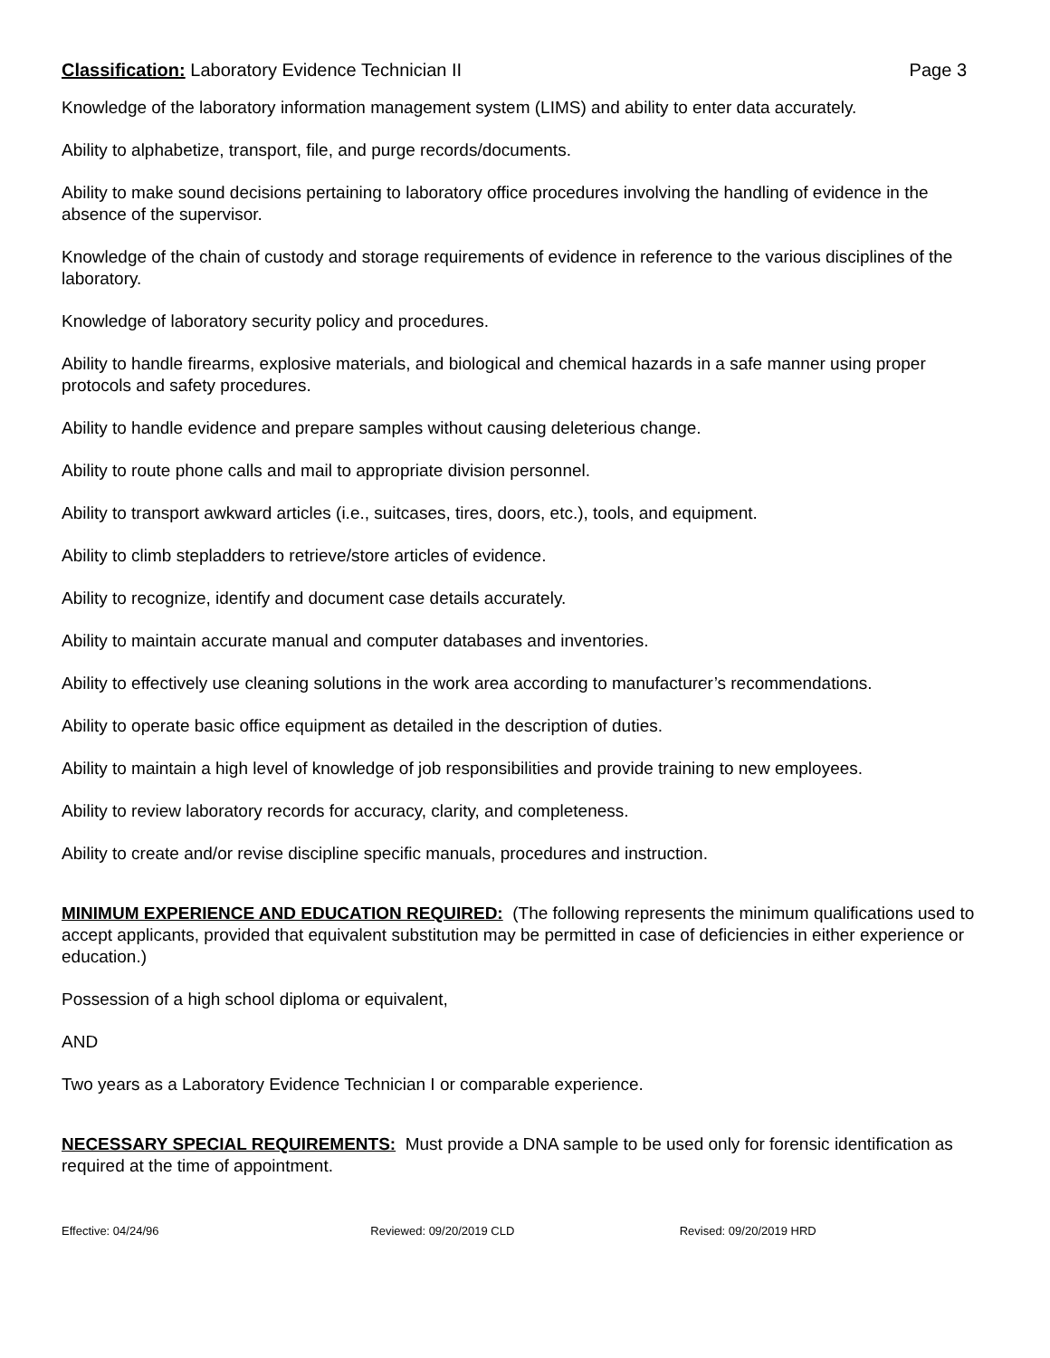Classification: Laboratory Evidence Technician II
Page 3
Knowledge of the laboratory information management system (LIMS) and ability to enter data accurately.
Ability to alphabetize, transport, file, and purge records/documents.
Ability to make sound decisions pertaining to laboratory office procedures involving the handling of evidence in the absence of the supervisor.
Knowledge of the chain of custody and storage requirements of evidence in reference to the various disciplines of the laboratory.
Knowledge of laboratory security policy and procedures.
Ability to handle firearms, explosive materials, and biological and chemical hazards in a safe manner using proper protocols and safety procedures.
Ability to handle evidence and prepare samples without causing deleterious change.
Ability to route phone calls and mail to appropriate division personnel.
Ability to transport awkward articles (i.e., suitcases, tires, doors, etc.), tools, and equipment.
Ability to climb stepladders to retrieve/store articles of evidence.
Ability to recognize, identify and document case details accurately.
Ability to maintain accurate manual and computer databases and inventories.
Ability to effectively use cleaning solutions in the work area according to manufacturer’s recommendations.
Ability to operate basic office equipment as detailed in the description of duties.
Ability to maintain a high level of knowledge of job responsibilities and provide training to new employees.
Ability to review laboratory records for accuracy, clarity, and completeness.
Ability to create and/or revise discipline specific manuals, procedures and instruction.
MINIMUM EXPERIENCE AND EDUCATION REQUIRED: (The following represents the minimum qualifications used to accept applicants, provided that equivalent substitution may be permitted in case of deficiencies in either experience or education.)
Possession of a high school diploma or equivalent,
AND
Two years as a Laboratory Evidence Technician I or comparable experience.
NECESSARY SPECIAL REQUIREMENTS: Must provide a DNA sample to be used only for forensic identification as required at the time of appointment.
Effective: 04/24/96 Reviewed: 09/20/2019 CLD Revised: 09/20/2019 HRD